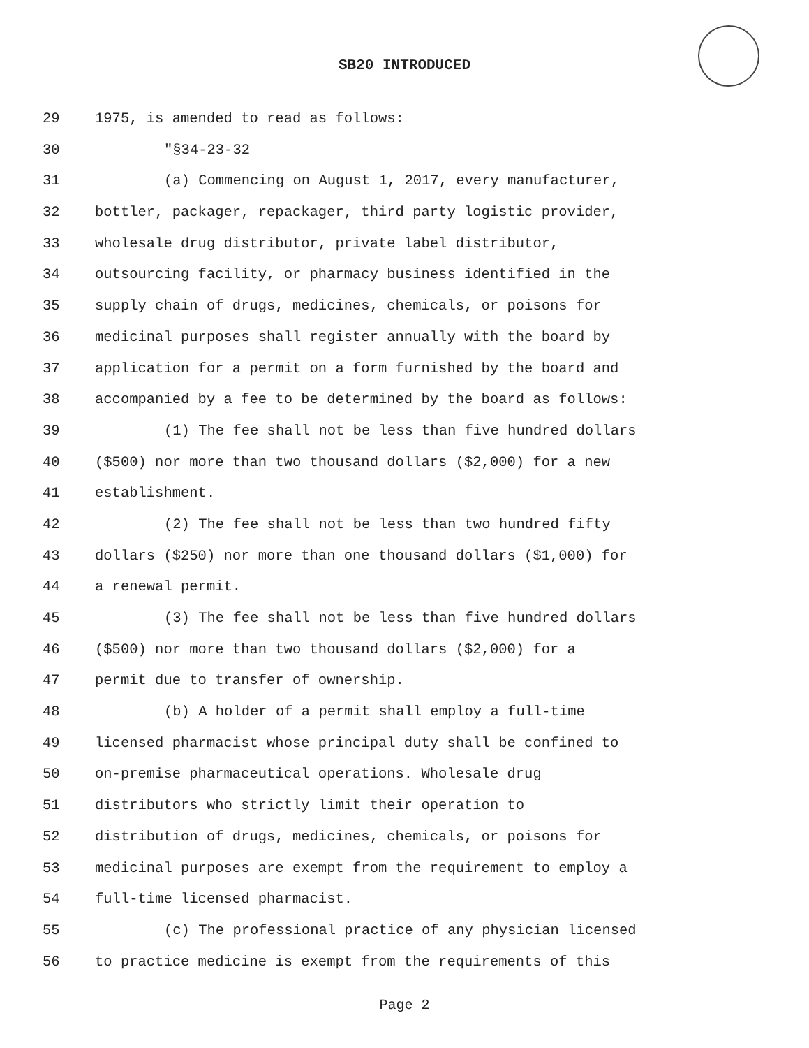SB20 INTRODUCED
29 1975, is amended to read as follows:
30 "§34-23-32
31 (a) Commencing on August 1, 2017, every manufacturer,
32 bottler, packager, repackager, third party logistic provider,
33 wholesale drug distributor, private label distributor,
34 outsourcing facility, or pharmacy business identified in the
35 supply chain of drugs, medicines, chemicals, or poisons for
36 medicinal purposes shall register annually with the board by
37 application for a permit on a form furnished by the board and
38 accompanied by a fee to be determined by the board as follows:
39 (1) The fee shall not be less than five hundred dollars
40 ($500) nor more than two thousand dollars ($2,000) for a new
41 establishment.
42 (2) The fee shall not be less than two hundred fifty
43 dollars ($250) nor more than one thousand dollars ($1,000) for
44 a renewal permit.
45 (3) The fee shall not be less than five hundred dollars
46 ($500) nor more than two thousand dollars ($2,000) for a
47 permit due to transfer of ownership.
48 (b) A holder of a permit shall employ a full-time
49 licensed pharmacist whose principal duty shall be confined to
50 on-premise pharmaceutical operations. Wholesale drug
51 distributors who strictly limit their operation to
52 distribution of drugs, medicines, chemicals, or poisons for
53 medicinal purposes are exempt from the requirement to employ a
54 full-time licensed pharmacist.
55 (c) The professional practice of any physician licensed
56 to practice medicine is exempt from the requirements of this
Page 2